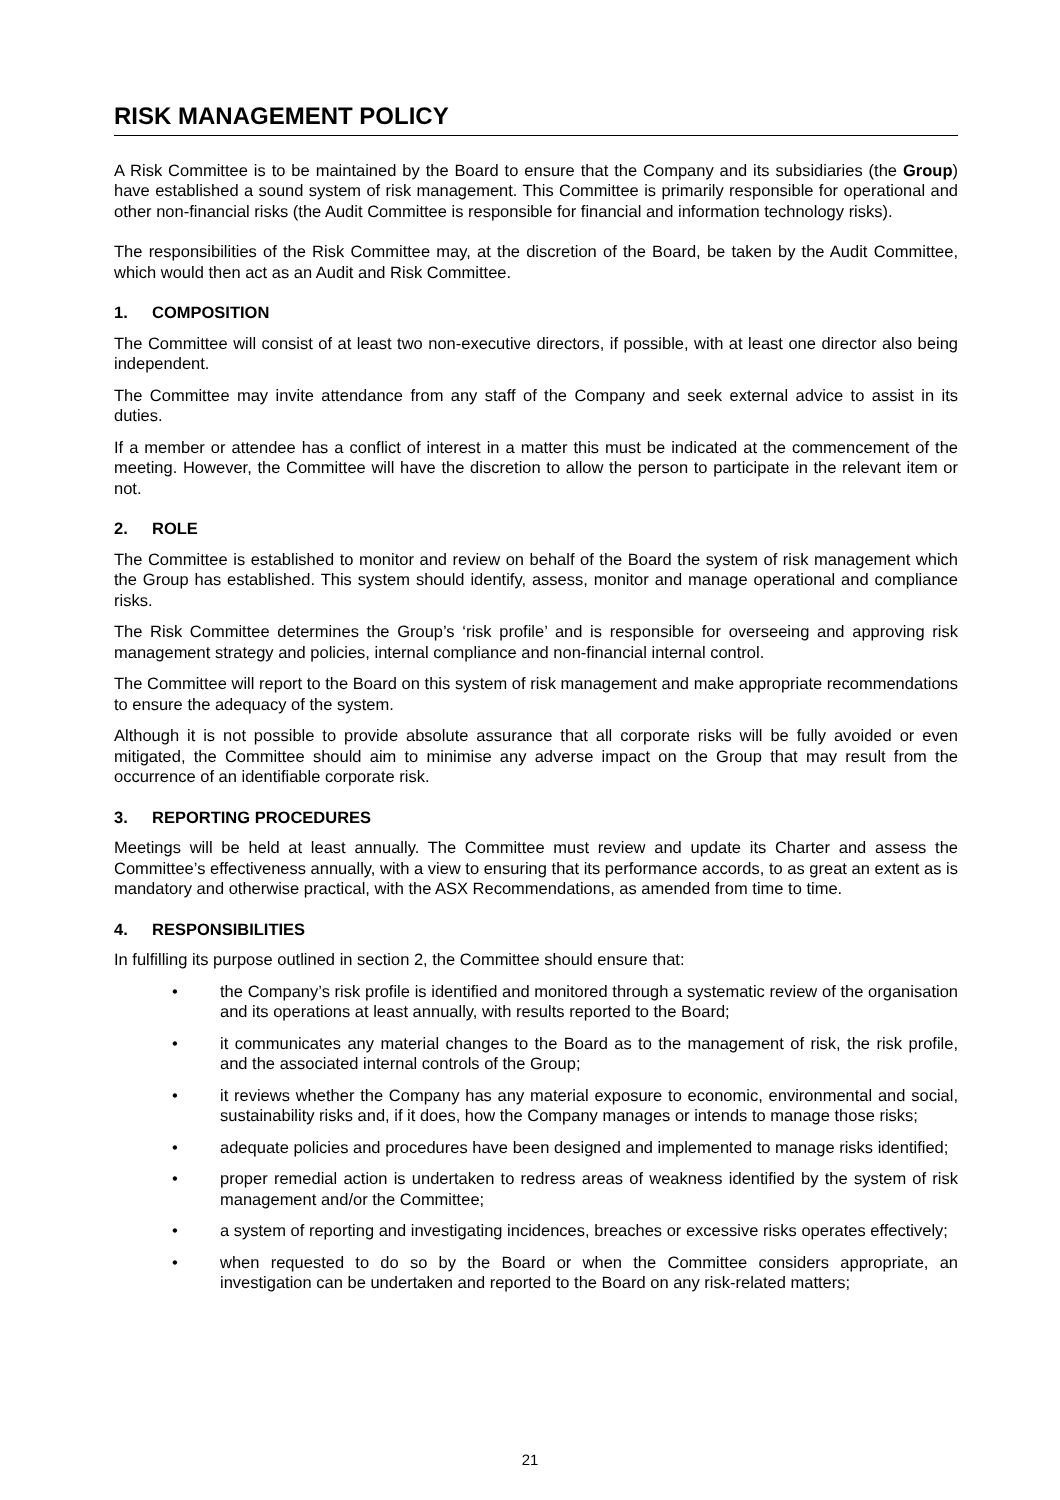RISK MANAGEMENT POLICY
A Risk Committee is to be maintained by the Board to ensure that the Company and its subsidiaries (the Group) have established a sound system of risk management. This Committee is primarily responsible for operational and other non-financial risks (the Audit Committee is responsible for financial and information technology risks).
The responsibilities of the Risk Committee may, at the discretion of the Board, be taken by the Audit Committee, which would then act as an Audit and Risk Committee.
1. COMPOSITION
The Committee will consist of at least two non-executive directors, if possible, with at least one director also being independent.
The Committee may invite attendance from any staff of the Company and seek external advice to assist in its duties.
If a member or attendee has a conflict of interest in a matter this must be indicated at the commencement of the meeting. However, the Committee will have the discretion to allow the person to participate in the relevant item or not.
2. ROLE
The Committee is established to monitor and review on behalf of the Board the system of risk management which the Group has established. This system should identify, assess, monitor and manage operational and compliance risks.
The Risk Committee determines the Group’s ‘risk profile’ and is responsible for overseeing and approving risk management strategy and policies, internal compliance and non-financial internal control.
The Committee will report to the Board on this system of risk management and make appropriate recommendations to ensure the adequacy of the system.
Although it is not possible to provide absolute assurance that all corporate risks will be fully avoided or even mitigated, the Committee should aim to minimise any adverse impact on the Group that may result from the occurrence of an identifiable corporate risk.
3. REPORTING PROCEDURES
Meetings will be held at least annually. The Committee must review and update its Charter and assess the Committee’s effectiveness annually, with a view to ensuring that its performance accords, to as great an extent as is mandatory and otherwise practical, with the ASX Recommendations, as amended from time to time.
4. RESPONSIBILITIES
In fulfilling its purpose outlined in section 2, the Committee should ensure that:
• the Company’s risk profile is identified and monitored through a systematic review of the organisation and its operations at least annually, with results reported to the Board;
• it communicates any material changes to the Board as to the management of risk, the risk profile, and the associated internal controls of the Group;
• it reviews whether the Company has any material exposure to economic, environmental and social, sustainability risks and, if it does, how the Company manages or intends to manage those risks;
• adequate policies and procedures have been designed and implemented to manage risks identified;
• proper remedial action is undertaken to redress areas of weakness identified by the system of risk management and/or the Committee;
• a system of reporting and investigating incidences, breaches or excessive risks operates effectively;
• when requested to do so by the Board or when the Committee considers appropriate, an investigation can be undertaken and reported to the Board on any risk-related matters;
21